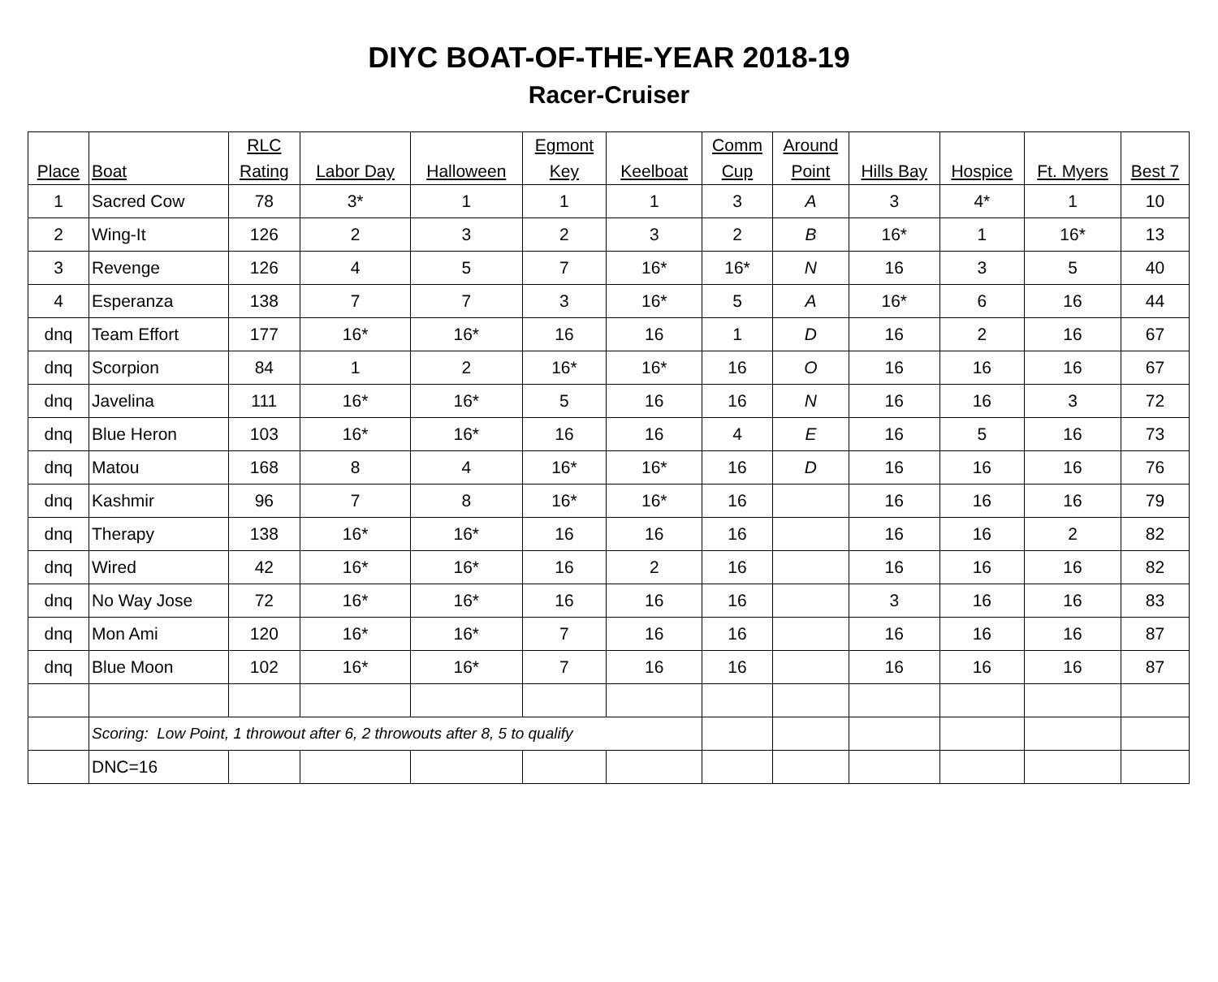DIYC BOAT-OF-THE-YEAR 2018-19
Racer-Cruiser
| Place | Boat | RLC Rating | Labor Day | Halloween | Egmont Key | Keelboat | Comm Cup | Around Point | Hills Bay | Hospice | Ft. Myers | Best 7 |
| --- | --- | --- | --- | --- | --- | --- | --- | --- | --- | --- | --- | --- |
| 1 | Sacred Cow | 78 | 3* | 1 | 1 | 1 | 3 | A | 3 | 4* | 1 | 10 |
| 2 | Wing-It | 126 | 2 | 3 | 2 | 3 | 2 | B | 16* | 1 | 16* | 13 |
| 3 | Revenge | 126 | 4 | 5 | 7 | 16* | 16* | N | 16 | 3 | 5 | 40 |
| 4 | Esperanza | 138 | 7 | 7 | 3 | 16* | 5 | A | 16* | 6 | 16 | 44 |
| dnq | Team Effort | 177 | 16* | 16* | 16 | 16 | 1 | D | 16 | 2 | 16 | 67 |
| dnq | Scorpion | 84 | 1 | 2 | 16* | 16* | 16 | O | 16 | 16 | 16 | 67 |
| dnq | Javelina | 111 | 16* | 16* | 5 | 16 | 16 | N | 16 | 16 | 3 | 72 |
| dnq | Blue Heron | 103 | 16* | 16* | 16 | 16 | 4 | E | 16 | 5 | 16 | 73 |
| dnq | Matou | 168 | 8 | 4 | 16* | 16* | 16 | D | 16 | 16 | 16 | 76 |
| dnq | Kashmir | 96 | 7 | 8 | 16* | 16* | 16 | | 16 | 16 | 16 | 79 |
| dnq | Therapy | 138 | 16* | 16* | 16 | 16 | 16 | | 16 | 16 | 2 | 82 |
| dnq | Wired | 42 | 16* | 16* | 16 | 2 | 16 | | 16 | 16 | 16 | 82 |
| dnq | No Way Jose | 72 | 16* | 16* | 16 | 16 | 16 | | 3 | 16 | 16 | 83 |
| dnq | Mon Ami | 120 | 16* | 16* | 7 | 16 | 16 | | 16 | 16 | 16 | 87 |
| dnq | Blue Moon | 102 | 16* | 16* | 7 | 16 | 16 | | 16 | 16 | 16 | 87 |
| | Scoring: Low Point, 1 throwout after 6, 2 throwouts after 8, 5 to qualify | | | | | | | | | | | |
| | DNC=16 | | | | | | | | | | | |